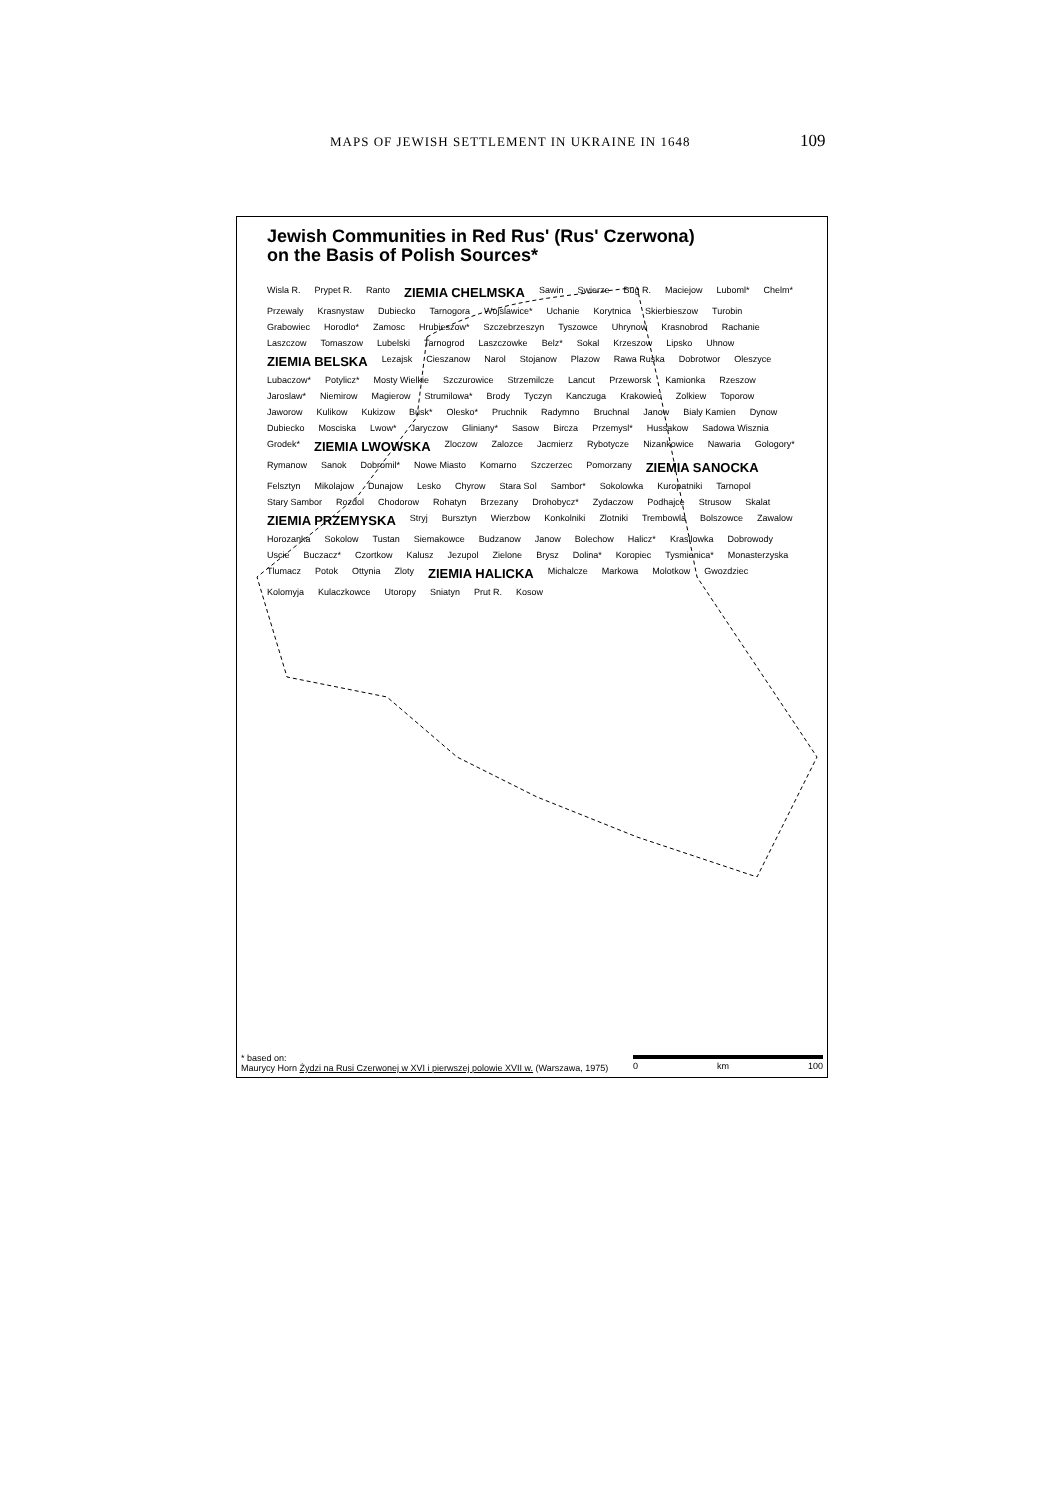MAPS OF JEWISH SETTLEMENT IN UKRAINE IN 1648 109
Jewish Communities in Red Rus' (Rus' Czerwona)
on the Basis of Polish Sources*
Wisla R. Prypet R. Ranto ZIEMIA CHELMSKA Sawin Swierze Bug R. Maciejow Luboml* Chelm* Przewaly Krasnystaw Dubiecko Tarnogora Wojslawice* Uchanie Korytnica Skierbieszow Turobin Grabowiec Horodlo* Zamosc Hrubieszow* Szczebrzeszyn Tyszowce Uhrynow Krasnobrod Rachanie Laszczow Tomaszow Lubelski Tarnogrod Laszczowke Belz* Sokal Krzeszow Lipsko Uhnow ZIEMIA BELSKA Lezajsk Cieszanow Narol Stojanow Plazow Rawa Ruska Dobrotwor Oleszyce Lubaczow* Potylicz* Mosty Wielkie Szczurowice Strzemilcze Lancut Przeworsk Kamionka Rzeszow Jaroslaw* Niemirow Magierow Strumilowa* Brody Tyczyn Kanczuga Krakowiec Zolkiew Toporow Jaworow Kulikow Kukizow Busk* Olesko* Pruchnik Radymno Bruchnal Janow Bialy Kamien Dynow Dubiecko Mosciska Lwow* Jaryczow Gliniany* Sasow Bircza Przemysl* Hussakow Sadowa Wisznia Grodek* ZIEMIA LWOWSKA Zloczow Zalozce Jacmierz Rybotycze Nizankowice Nawaria Gologory* Rymanow Sanok Dobromil* Nowe Miasto Komarno Szczerzec Pomorzany ZIEMIA SANOCKA Felsztyn Mikolajow Dunajow Lesko Chyrow Stara Sol Sambor* Sokolowka Kuropatniki Tarnopol Stary Sambor Rozdol Chodorow Rohatyn Brzezany Drohobycz* Zydaczow Podhajce Strusow Skalat ZIEMIA PRZEMYSKA Stryj Bursztyn Wierzbow Konkolniki Zlotniki Trembowla Bolszowce Zawalow Horozanka Sokolow Tustan Siemakowce Budzanow Janow Bolechow Halicz* Krasilowka Dobrowody Uscie Buczacz* Czortkow Kalusz Jezupol Zielone Brysz Dolina* Koropiec Tysmienica* Monasterzyska Tlumacz Potok Ottynia Zloty ZIEMIA HALICKA Michalcze Markowa Molotkow Gwozdziec Kolomyja Kulaczkowce Utoropy Sniatyn Prut R. Kosow
* based on:
Maurycy Horn Żydzi na Rusi Czerwonej w XVI i pierwszej polowie XVII w. (Warszawa, 1975)
0 km 100